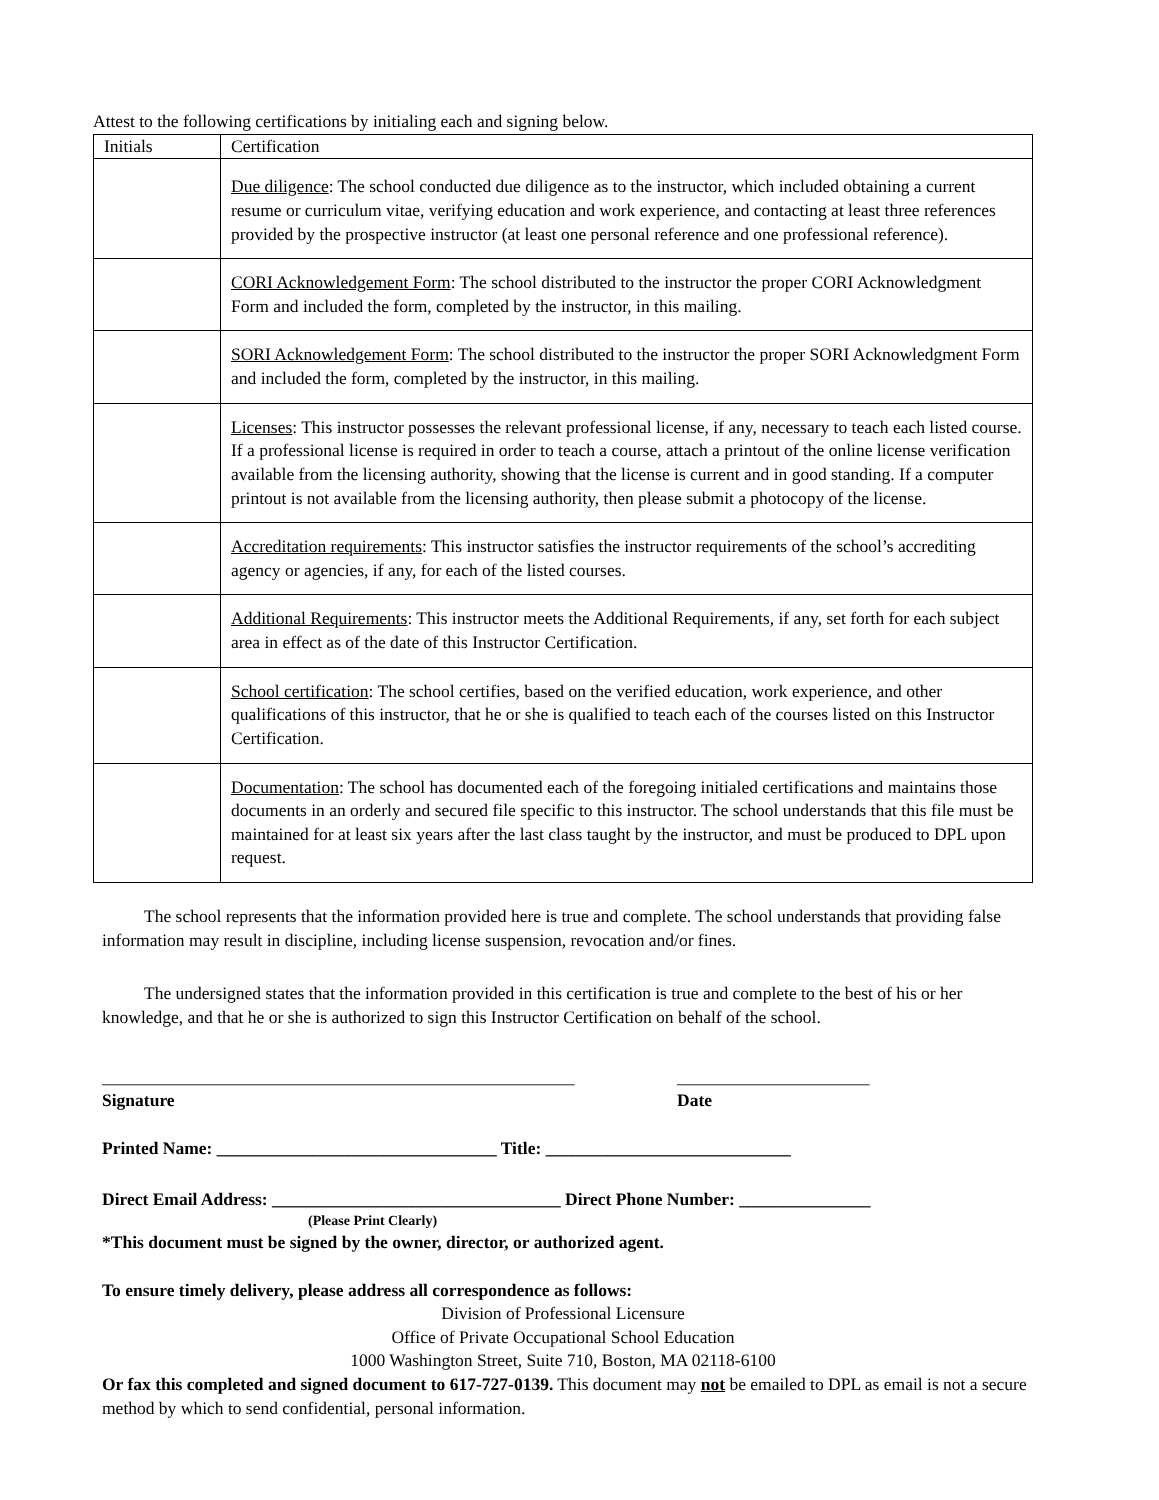Attest to the following certifications by initialing each and signing below.
| Initials | Certification |
| | Due diligence : The school conducted due diligence as to the instructor, which included obtaining a current resume or curriculum vitae, verifying education and work experience, and contacting at least three references provided by the prospective instructor (at least one personal reference and one professional reference). |
| | CORI Acknowledgement Form : The school distributed to the instructor the proper CORI Acknowledgment Form and included the form, completed by the instructor, in this mailing. |
| | SORI Acknowledgement Form : The school distributed to the instructor the proper SORI Acknowledgment Form and included the form, completed by the instructor, in this mailing. |
| | Licenses : This instructor possesses the relevant professional license, if any, necessary to teach each listed course. If a professional license is required in order to teach a course, attach a printout of the online license verification available from the licensing authority, showing that the license is current and in good standing. If a computer printout is not available from the licensing authority, then please submit a photocopy of the license. |
| | Accreditation requirements : This instructor satisfies the instructor requirements of the school’s accrediting agency or agencies, if any, for each of the listed courses. |
| | Additional Requirements : This instructor meets the Additional Requirements, if any, set forth for each subject area in effect as of the date of this Instructor Certification. |
| | School certification : The school certifies, based on the verified education, work experience, and other qualifications of this instructor, that he or she is qualified to teach each of the courses listed on this Instructor Certification. |
| | Documentation : The school has documented each of the foregoing initialed certifications and maintains those documents in an orderly and secured file specific to this instructor. The school understands that this file must be maintained for at least six years after the last class taught by the instructor, and must be produced to DPL upon request. |
The school represents that the information provided here is true and complete. The school understands that providing false information may result in discipline, including license suspension, revocation and/or fines.
The undersigned states that the information provided in this certification is true and complete to the best of his or her knowledge, and that he or she is authorized to sign this Instructor Certification on behalf of the school.
______________________________________________________
Signature
______________________
Date
Printed Name: ________________________________ Title: ____________________________
Direct Email Address: _________________________________ Direct Phone Number: _______________
(Please Print Clearly)
*This document must be signed by the owner, director, or authorized agent.
To ensure timely delivery, please address all correspondence as follows:
Division of Professional Licensure
Office of Private Occupational School Education
1000 Washington Street, Suite 710, Boston, MA 02118-6100
Or fax this completed and signed document to 617-727-0139. This document may not be emailed to DPL as email is not a secure method by which to send confidential, personal information.